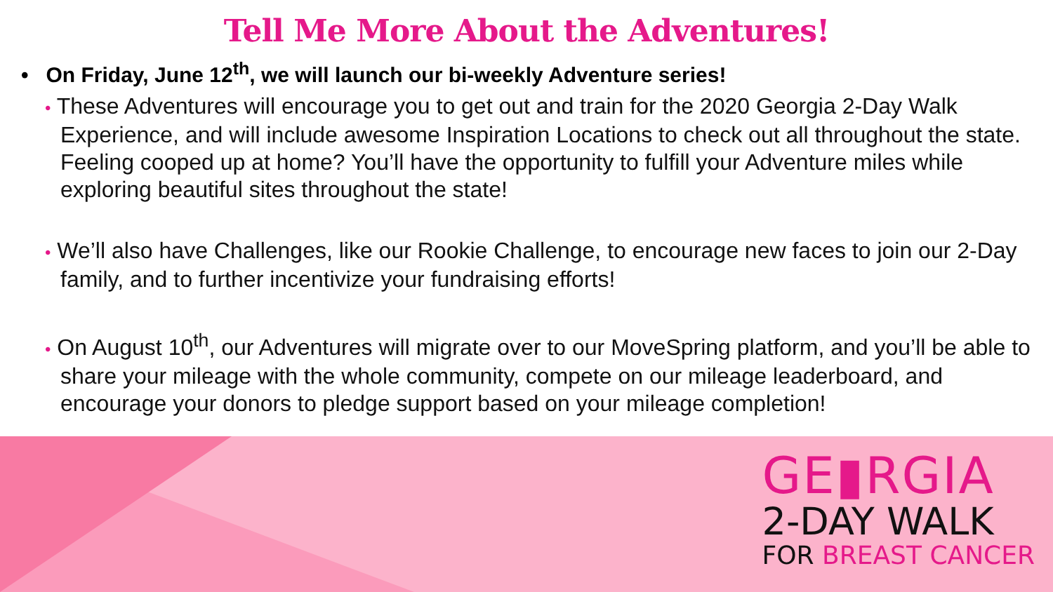Tell Me More About the Adventures!
• On Friday, June 12<sup>th</sup>, we will launch our bi-weekly Adventure series!
• These Adventures will encourage you to get out and train for the 2020 Georgia 2-Day Walk Experience, and will include awesome Inspiration Locations to check out all throughout the state. Feeling cooped up at home? You’ll have the opportunity to fulfill your Adventure miles while exploring beautiful sites throughout the state!
• We’ll also have Challenges, like our Rookie Challenge, to encourage new faces to join our 2-Day family, and to further incentivize your fundraising efforts!
• On August 10<sup>th</sup>, our Adventures will migrate over to our MoveSpring platform, and you’ll be able to share your mileage with the whole community, compete on our mileage leaderboard, and encourage your donors to pledge support based on your mileage completion!
GE▮RGIA
2-DAY WALK
FOR BREAST CANCER